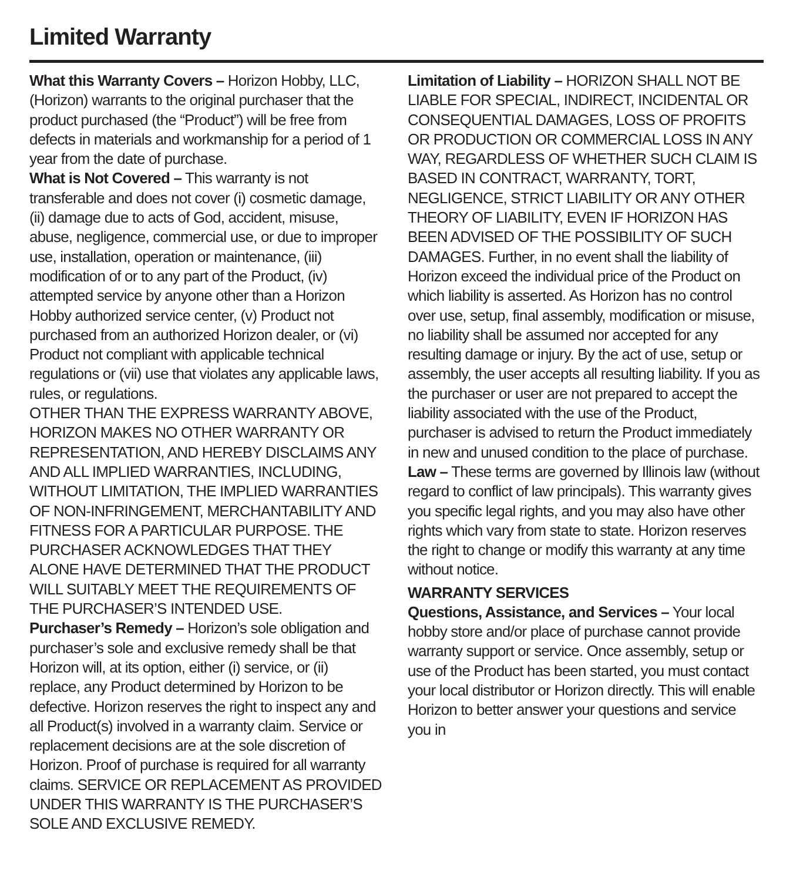Limited Warranty
What this Warranty Covers – Horizon Hobby, LLC, (Horizon) warrants to the original purchaser that the product purchased (the “Product”) will be free from defects in materials and workmanship for a period of 1 year from the date of purchase.
What is Not Covered – This warranty is not transferable and does not cover (i) cosmetic damage, (ii) damage due to acts of God, accident, misuse, abuse, negligence, commercial use, or due to improper use, installation, operation or maintenance, (iii) modification of or to any part of the Product, (iv) attempted service by anyone other than a Horizon Hobby authorized service center, (v) Product not purchased from an authorized Horizon dealer, or (vi) Product not compliant with applicable technical regulations or (vii) use that violates any applicable laws, rules, or regulations.
OTHER THAN THE EXPRESS WARRANTY ABOVE, HORIZON MAKES NO OTHER WARRANTY OR REPRESENTATION, AND HEREBY DISCLAIMS ANY AND ALL IMPLIED WARRANTIES, INCLUDING, WITHOUT LIMITATION, THE IMPLIED WARRANTIES OF NON-INFRINGEMENT, MERCHANTABILITY AND FITNESS FOR A PARTICULAR PURPOSE. THE PURCHASER ACKNOWLEDGES THAT THEY ALONE HAVE DETERMINED THAT THE PRODUCT WILL SUITABLY MEET THE REQUIREMENTS OF THE PURCHASER’S INTENDED USE.
Purchaser’s Remedy – Horizon’s sole obligation and purchaser’s sole and exclusive remedy shall be that Horizon will, at its option, either (i) service, or (ii) replace, any Product determined by Horizon to be defective. Horizon reserves the right to inspect any and all Product(s) involved in a warranty claim. Service or replacement decisions are at the sole discretion of Horizon. Proof of purchase is required for all warranty claims. SERVICE OR REPLACEMENT AS PROVIDED UNDER THIS WARRANTY IS THE PURCHASER’S SOLE AND EXCLUSIVE REMEDY.
Limitation of Liability – HORIZON SHALL NOT BE LIABLE FOR SPECIAL, INDIRECT, INCIDENTAL OR CONSEQUENTIAL DAMAGES, LOSS OF PROFITS OR PRODUCTION OR COMMERCIAL LOSS IN ANY WAY, REGARDLESS OF WHETHER SUCH CLAIM IS BASED IN CONTRACT, WARRANTY, TORT, NEGLIGENCE, STRICT LIABILITY OR ANY OTHER THEORY OF LIABILITY, EVEN IF HORIZON HAS BEEN ADVISED OF THE POSSIBILITY OF SUCH DAMAGES. Further, in no event shall the liability of Horizon exceed the individual price of the Product on which liability is asserted. As Horizon has no control over use, setup, final assembly, modification or misuse, no liability shall be assumed nor accepted for any resulting damage or injury. By the act of use, setup or assembly, the user accepts all resulting liability. If you as the purchaser or user are not prepared to accept the liability associated with the use of the Product, purchaser is advised to return the Product immediately in new and unused condition to the place of purchase.
Law – These terms are governed by Illinois law (without regard to conflict of law principals). This warranty gives you specific legal rights, and you may also have other rights which vary from state to state. Horizon reserves the right to change or modify this warranty at any time without notice.
WARRANTY SERVICES
Questions, Assistance, and Services – Your local hobby store and/or place of purchase cannot provide warranty support or service. Once assembly, setup or use of the Product has been started, you must contact your local distributor or Horizon directly. This will enable Horizon to better answer your questions and service you in